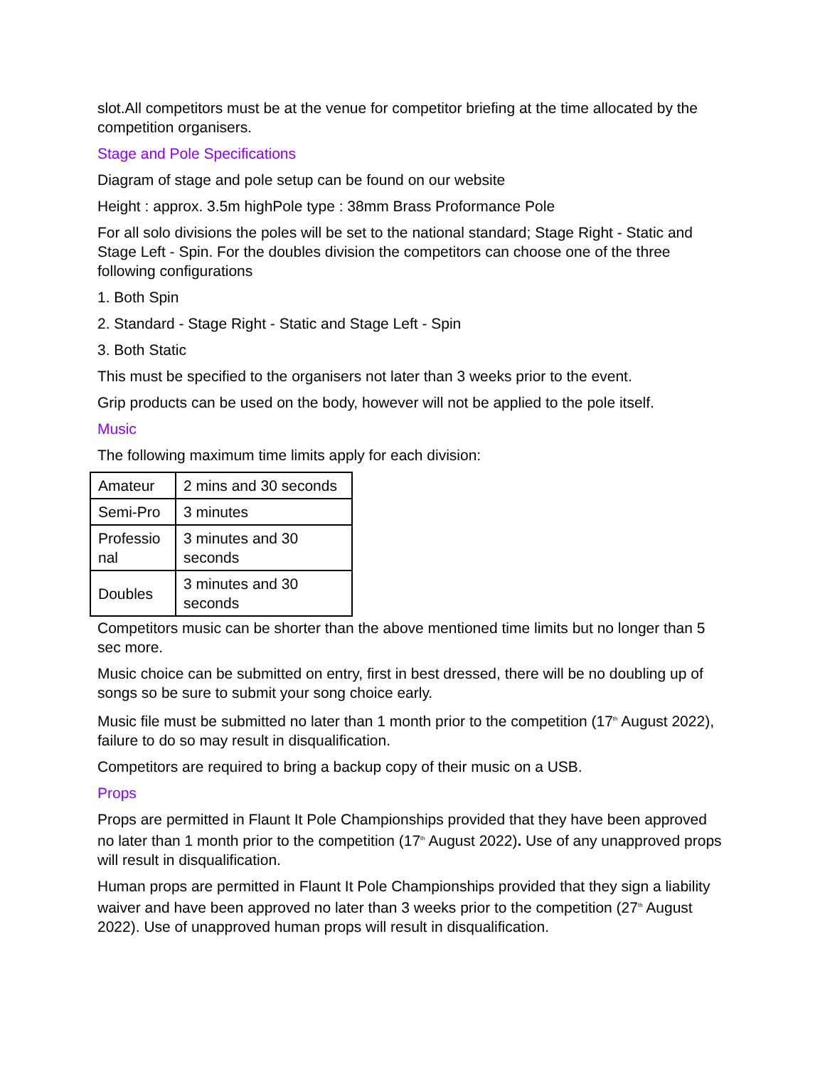slot.All competitors must be at the venue for competitor briefing at the time allocated by the competition organisers.
Stage and Pole Specifications
Diagram of stage and pole setup can be found on our website
Height : approx. 3.5m highPole type : 38mm Brass Proformance Pole
For all solo divisions the poles will be set to the national standard; Stage Right - Static and Stage Left - Spin. For the doubles division the competitors can choose one of the three following configurations
1. Both Spin
2. Standard - Stage Right - Static and Stage Left - Spin
3. Both Static
This must be specified to the organisers not later than 3 weeks prior to the event.
Grip products can be used on the body, however will not be applied to the pole itself.
Music
The following maximum time limits apply for each division:
| Amateur | 2 mins and 30 seconds |
| Semi-Pro | 3 minutes |
| Professio nal | 3 minutes and 30 seconds |
| Doubles | 3 minutes and 30 seconds |
Competitors music can be shorter than the above mentioned time limits but no longer than 5 sec more.
Music choice can be submitted on entry, first in best dressed, there will be no doubling up of songs so be sure to submit your song choice early.
Music file must be submitted no later than 1 month prior to the competition (17<sup>th</sup> August 2022), failure to do so may result in disqualification.
Competitors are required to bring a backup copy of their music on a USB.
Props
Props are permitted in Flaunt It Pole Championships provided that they have been approved no later than 1 month prior to the competition (17<sup>th</sup> August 2022). Use of any unapproved props will result in disqualification.
Human props are permitted in Flaunt It Pole Championships provided that they sign a liability waiver and have been approved no later than 3 weeks prior to the competition (27<sup>th</sup> August 2022). Use of unapproved human props will result in disqualification.